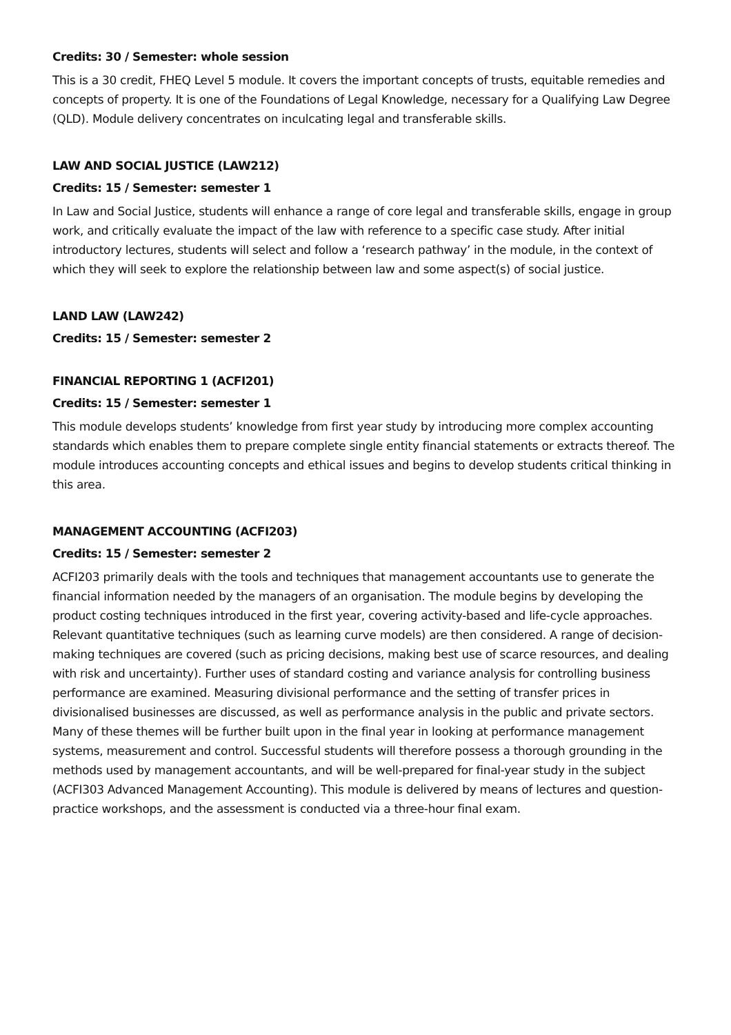Credits: 30 / Semester: whole session
This is a 30 credit, FHEQ Level 5 module. It covers the important concepts of trusts, equitable remedies and concepts of property. It is one of the Foundations of Legal Knowledge, necessary for a Qualifying Law Degree (QLD). Module delivery concentrates on inculcating legal and transferable skills.
LAW AND SOCIAL JUSTICE (LAW212)
Credits: 15 / Semester: semester 1
In Law and Social Justice, students will enhance a range of core legal and transferable skills, engage in group work, and critically evaluate the impact of the law with reference to a specific case study. After initial introductory lectures, students will select and follow a ‘research pathway’ in the module, in the context of which they will seek to explore the relationship between law and some aspect(s) of social justice.
LAND LAW (LAW242)
Credits: 15 / Semester: semester 2
FINANCIAL REPORTING 1 (ACFI201)
Credits: 15 / Semester: semester 1
This module develops students’ knowledge from first year study by introducing more complex accounting standards which enables them to prepare complete single entity financial statements or extracts thereof. The module introduces accounting concepts and ethical issues and begins to develop students critical thinking in this area.
MANAGEMENT ACCOUNTING (ACFI203)
Credits: 15 / Semester: semester 2
ACFI203 primarily deals with the tools and techniques that management accountants use to generate the financial information needed by the managers of an organisation. The module begins by developing the product costing techniques introduced in the first year, covering activity-based and life-cycle approaches. Relevant quantitative techniques (such as learning curve models) are then considered. A range of decision-making techniques are covered (such as pricing decisions, making best use of scarce resources, and dealing with risk and uncertainty). Further uses of standard costing and variance analysis for controlling business performance are examined. Measuring divisional performance and the setting of transfer prices in divisionalised businesses are discussed, as well as performance analysis in the public and private sectors. Many of these themes will be further built upon in the final year in looking at performance management systems, measurement and control. Successful students will therefore possess a thorough grounding in the methods used by management accountants, and will be well-prepared for final-year study in the subject (ACFI303 Advanced Management Accounting). This module is delivered by means of lectures and question-practice workshops, and the assessment is conducted via a three-hour final exam.